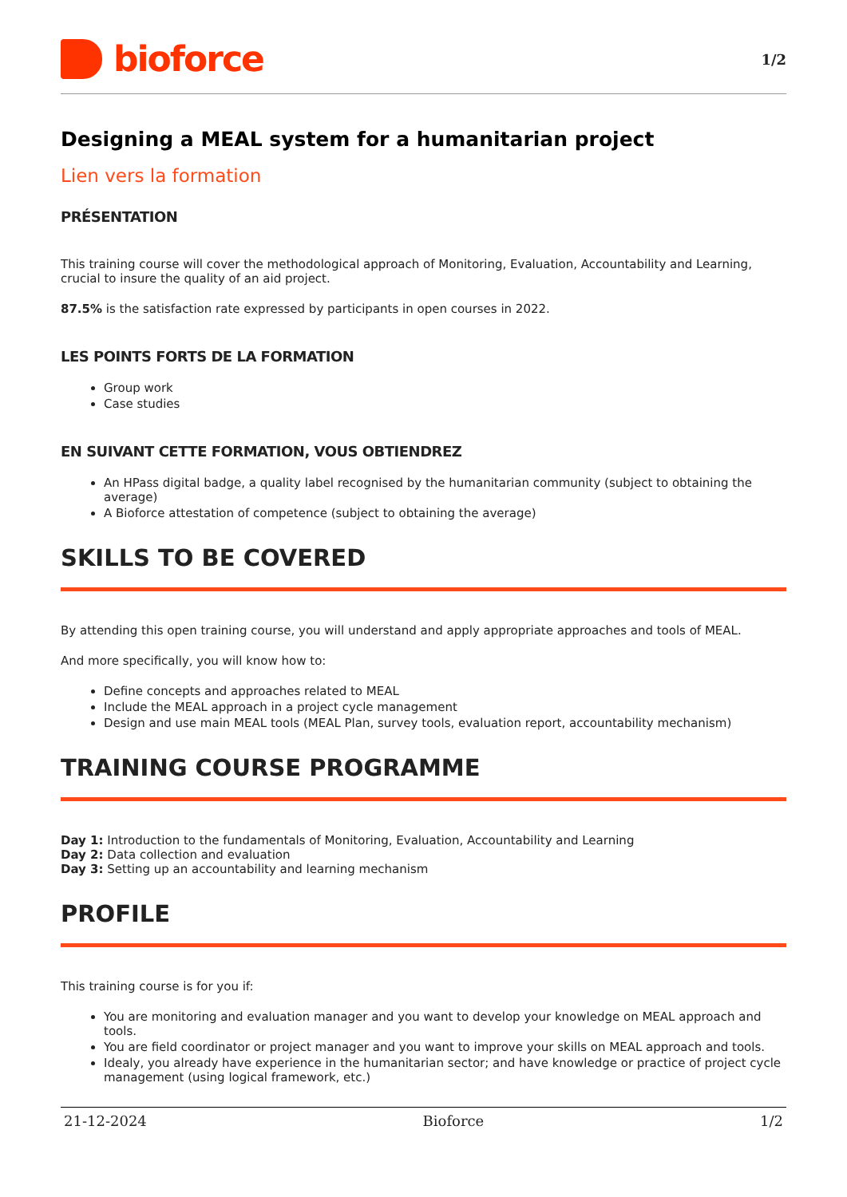bioforce
1/2
Designing a MEAL system for a humanitarian project
Lien vers la formation
PRÉSENTATION
This training course will cover the methodological approach of Monitoring, Evaluation, Accountability and Learning, crucial to insure the quality of an aid project.
87.5% is the satisfaction rate expressed by participants in open courses in 2022.
LES POINTS FORTS DE LA FORMATION
Group work
Case studies
EN SUIVANT CETTE FORMATION, VOUS OBTIENDREZ
An HPass digital badge, a quality label recognised by the humanitarian community (subject to obtaining the average)
A Bioforce attestation of competence (subject to obtaining the average)
SKILLS TO BE COVERED
By attending this open training course, you will understand and apply appropriate approaches and tools of MEAL.
And more specifically, you will know how to:
Define concepts and approaches related to MEAL
Include the MEAL approach in a project cycle management
Design and use main MEAL tools (MEAL Plan, survey tools, evaluation report, accountability mechanism)
TRAINING COURSE PROGRAMME
Day 1: Introduction to the fundamentals of Monitoring, Evaluation, Accountability and Learning
Day 2: Data collection and evaluation
Day 3: Setting up an accountability and learning mechanism
PROFILE
This training course is for you if:
You are monitoring and evaluation manager and you want to develop your knowledge on MEAL approach and tools.
You are field coordinator or project manager and you want to improve your skills on MEAL approach and tools.
Idealy, you already have experience in the humanitarian sector; and have knowledge or practice of project cycle management (using logical framework, etc.)
21-12-2024 Bioforce 1/2